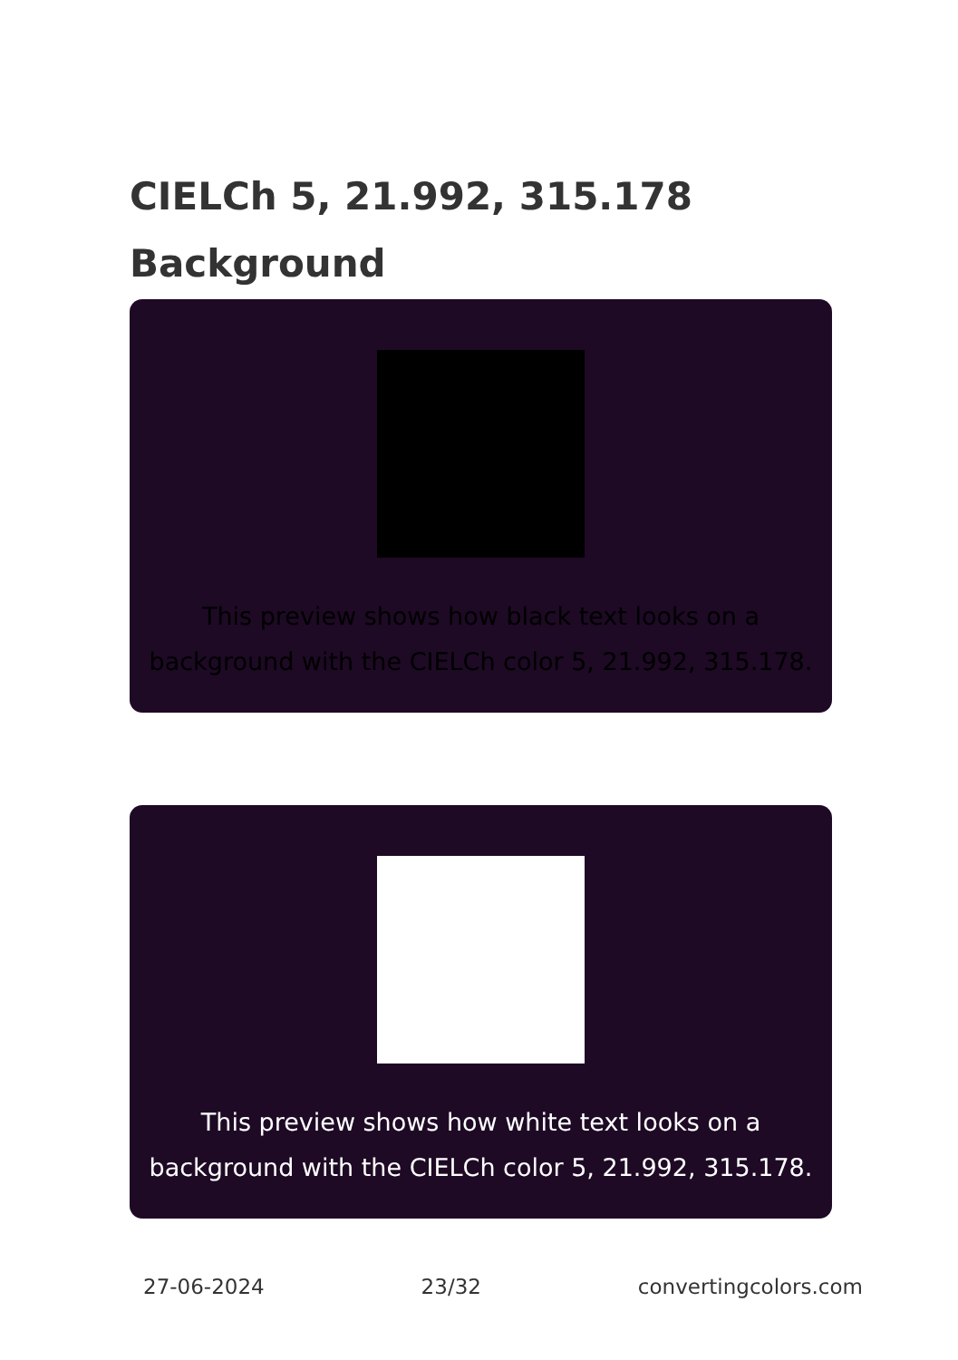CIELCh 5, 21.992, 315.178
Background
This preview shows how black text looks on a background with the CIELCh color 5, 21.992, 315.178.
This preview shows how white text looks on a background with the CIELCh color 5, 21.992, 315.178.
27-06-2024 23/32 convertingcolors.com